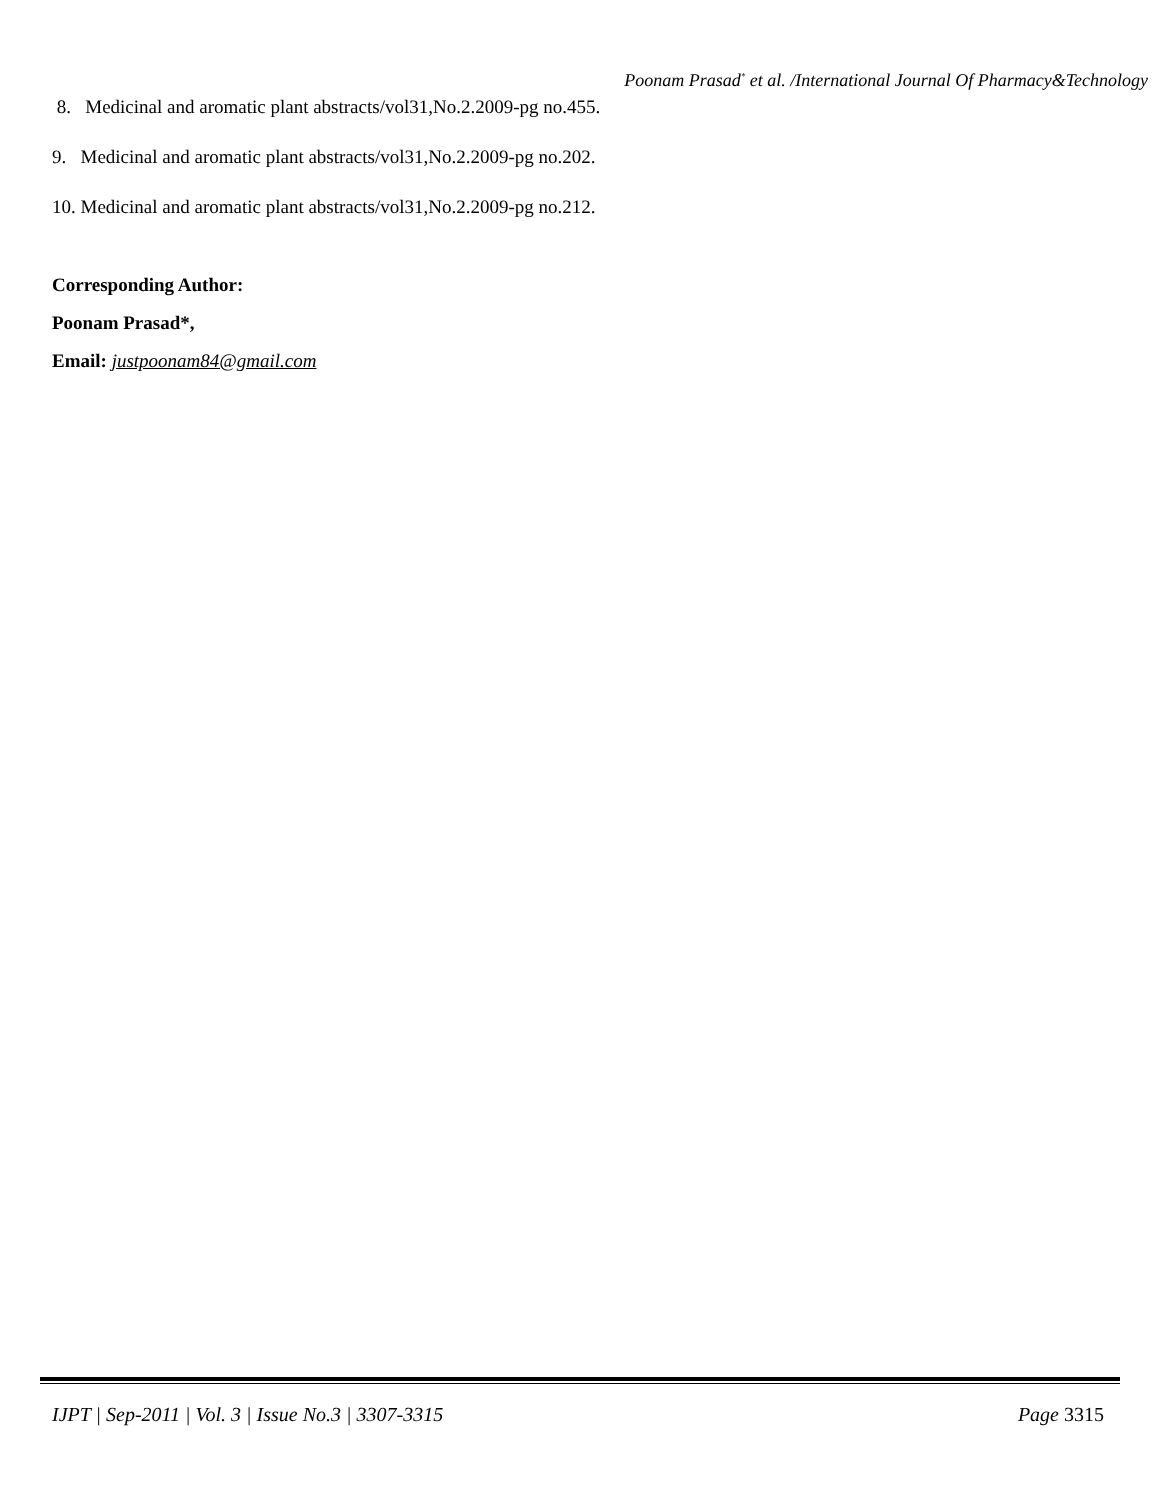Poonam Prasad<sup>*</sup> et al. /International Journal Of Pharmacy&Technology
8. Medicinal and aromatic plant abstracts/vol31,No.2.2009-pg no.455.
9. Medicinal and aromatic plant abstracts/vol31,No.2.2009-pg no.202.
10. Medicinal and aromatic plant abstracts/vol31,No.2.2009-pg no.212.
Corresponding Author:
Poonam Prasad*,
Email: justpoonam84@gmail.com
IJPT | Sep-2011 | Vol. 3 | Issue No.3 | 3307-3315 Page 3315